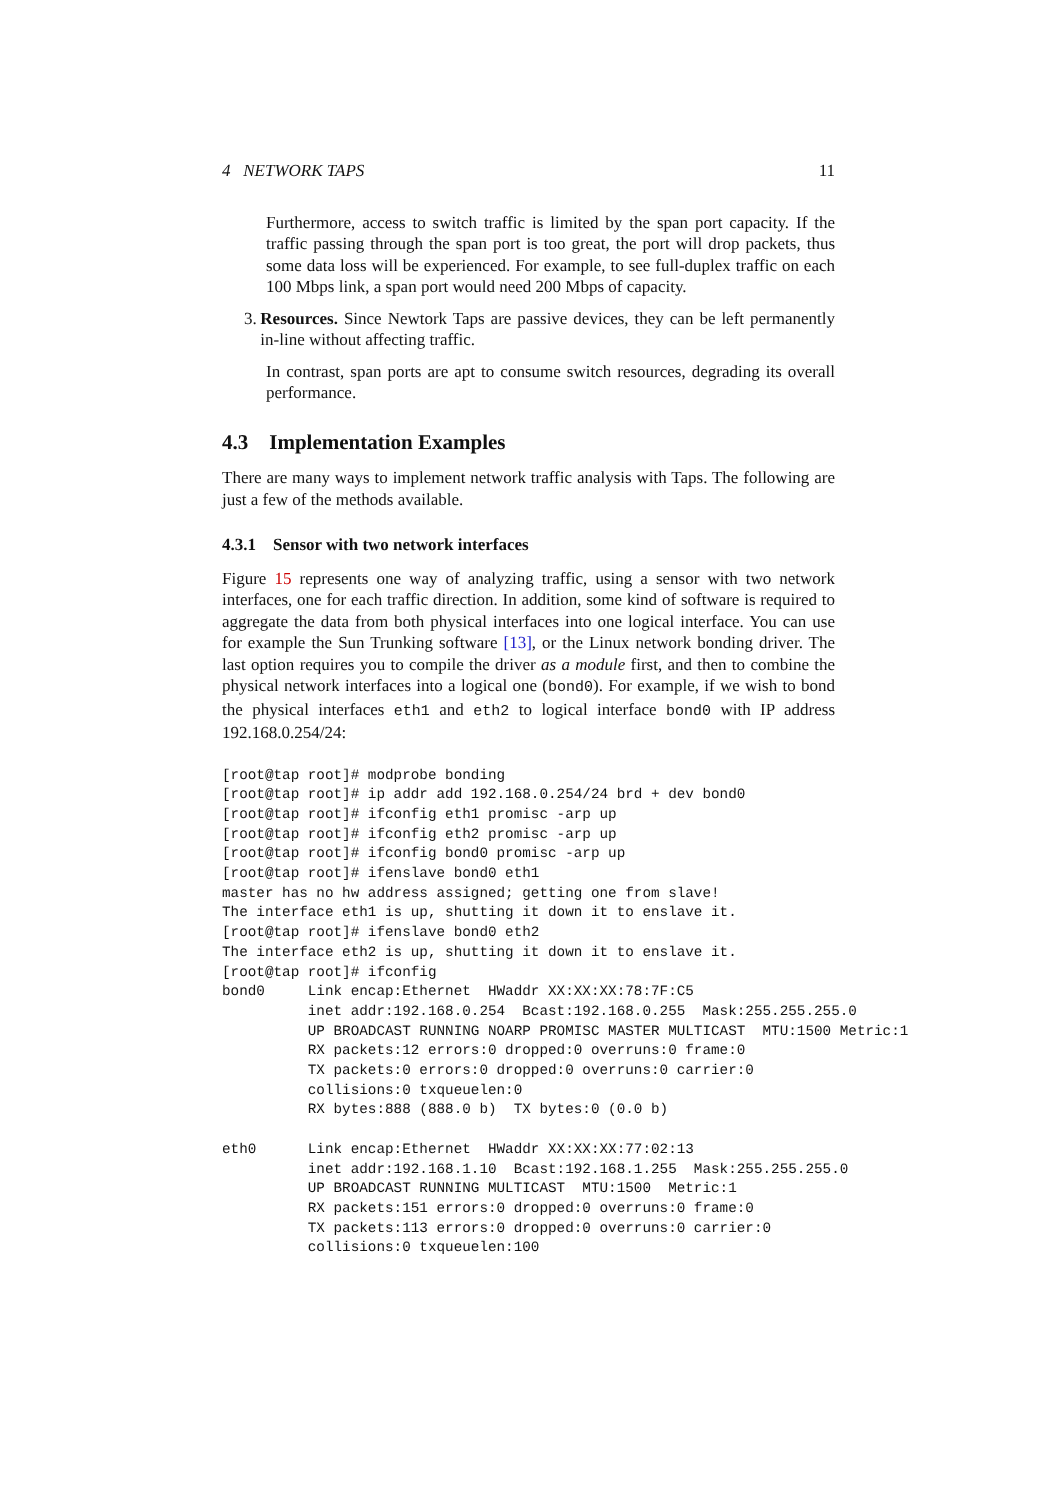4 NETWORK TAPS 11
Furthermore, access to switch traffic is limited by the span port capacity. If the traffic passing through the span port is too great, the port will drop packets, thus some data loss will be experienced. For example, to see full-duplex traffic on each 100 Mbps link, a span port would need 200 Mbps of capacity.
3. Resources. Since Newtork Taps are passive devices, they can be left permanently in-line without affecting traffic.
In contrast, span ports are apt to consume switch resources, degrading its overall performance.
4.3 Implementation Examples
There are many ways to implement network traffic analysis with Taps. The following are just a few of the methods available.
4.3.1 Sensor with two network interfaces
Figure 15 represents one way of analyzing traffic, using a sensor with two network interfaces, one for each traffic direction. In addition, some kind of software is required to aggregate the data from both physical interfaces into one logical interface. You can use for example the Sun Trunking software [13], or the Linux network bonding driver. The last option requires you to compile the driver as a module first, and then to combine the physical network interfaces into a logical one (bond0). For example, if we wish to bond the physical interfaces eth1 and eth2 to logical interface bond0 with IP address 192.168.0.254/24:
[root@tap root]# modprobe bonding
[root@tap root]# ip addr add 192.168.0.254/24 brd + dev bond0
[root@tap root]# ifconfig eth1 promisc -arp up
[root@tap root]# ifconfig eth2 promisc -arp up
[root@tap root]# ifconfig bond0 promisc -arp up
[root@tap root]# ifenslave bond0 eth1
master has no hw address assigned; getting one from slave!
The interface eth1 is up, shutting it down it to enslave it.
[root@tap root]# ifenslave bond0 eth2
The interface eth2 is up, shutting it down it to enslave it.
[root@tap root]# ifconfig
bond0     Link encap:Ethernet  HWaddr XX:XX:XX:78:7F:C5
          inet addr:192.168.0.254  Bcast:192.168.0.255  Mask:255.255.255.0
          UP BROADCAST RUNNING NOARP PROMISC MASTER MULTICAST  MTU:1500 Metric:1
          RX packets:12 errors:0 dropped:0 overruns:0 frame:0
          TX packets:0 errors:0 dropped:0 overruns:0 carrier:0
          collisions:0 txqueuelen:0
          RX bytes:888 (888.0 b)  TX bytes:0 (0.0 b)

eth0      Link encap:Ethernet  HWaddr XX:XX:XX:77:02:13
          inet addr:192.168.1.10  Bcast:192.168.1.255  Mask:255.255.255.0
          UP BROADCAST RUNNING MULTICAST  MTU:1500  Metric:1
          RX packets:151 errors:0 dropped:0 overruns:0 frame:0
          TX packets:113 errors:0 dropped:0 overruns:0 carrier:0
          collisions:0 txqueuelen:100